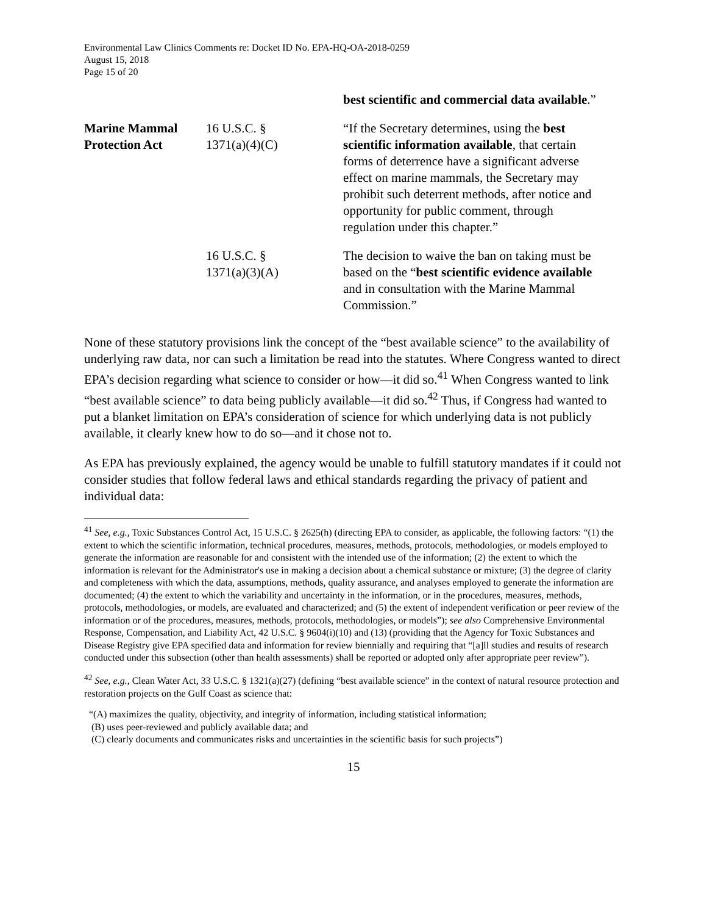Environmental Law Clinics Comments re: Docket ID No. EPA-HQ-OA-2018-0259
August 15, 2018
Page 15 of 20
| | | best scientific and commercial data available .” |
| Marine Mammal Protection Act | 16 U.S.C. § 1371(a)(4)(C) | “If the Secretary determines, using the best scientific information available , that certain forms of deterrence have a significant adverse effect on marine mammals, the Secretary may prohibit such deterrent methods, after notice and opportunity for public comment, through regulation under this chapter.” |
| | 16 U.S.C. § 1371(a)(3)(A) | The decision to waive the ban on taking must be based on the “ best scientific evidence available and in consultation with the Marine Mammal Commission.” |
None of these statutory provisions link the concept of the “best available science” to the availability of underlying raw data, nor can such a limitation be read into the statutes. Where Congress wanted to direct EPA’s decision regarding what science to consider or how—it did so.<sup>41</sup> When Congress wanted to link “best available science” to data being publicly available—it did so.<sup>42</sup> Thus, if Congress had wanted to put a blanket limitation on EPA’s consideration of science for which underlying data is not publicly available, it clearly knew how to do so—and it chose not to.
As EPA has previously explained, the agency would be unable to fulfill statutory mandates if it could not consider studies that follow federal laws and ethical standards regarding the privacy of patient and individual data:
<sup>41</sup> See, e.g., Toxic Substances Control Act, 15 U.S.C. § 2625(h) (directing EPA to consider, as applicable, the following factors: “(1) the extent to which the scientific information, technical procedures, measures, methods, protocols, methodologies, or models employed to generate the information are reasonable for and consistent with the intended use of the information; (2) the extent to which the information is relevant for the Administrator's use in making a decision about a chemical substance or mixture; (3) the degree of clarity and completeness with which the data, assumptions, methods, quality assurance, and analyses employed to generate the information are documented; (4) the extent to which the variability and uncertainty in the information, or in the procedures, measures, methods, protocols, methodologies, or models, are evaluated and characterized; and (5) the extent of independent verification or peer review of the information or of the procedures, measures, methods, protocols, methodologies, or models”); see also Comprehensive Environmental Response, Compensation, and Liability Act, 42 U.S.C. § 9604(i)(10) and (13) (providing that the Agency for Toxic Substances and Disease Registry give EPA specified data and information for review biennially and requiring that “[a]ll studies and results of research conducted under this subsection (other than health assessments) shall be reported or adopted only after appropriate peer review”).
<sup>42</sup> See, e.g., Clean Water Act, 33 U.S.C. § 1321(a)(27) (defining “best available science” in the context of natural resource protection and restoration projects on the Gulf Coast as science that:
“(A) maximizes the quality, objectivity, and integrity of information, including statistical information;
(B) uses peer-reviewed and publicly available data; and
(C) clearly documents and communicates risks and uncertainties in the scientific basis for such projects”)
15